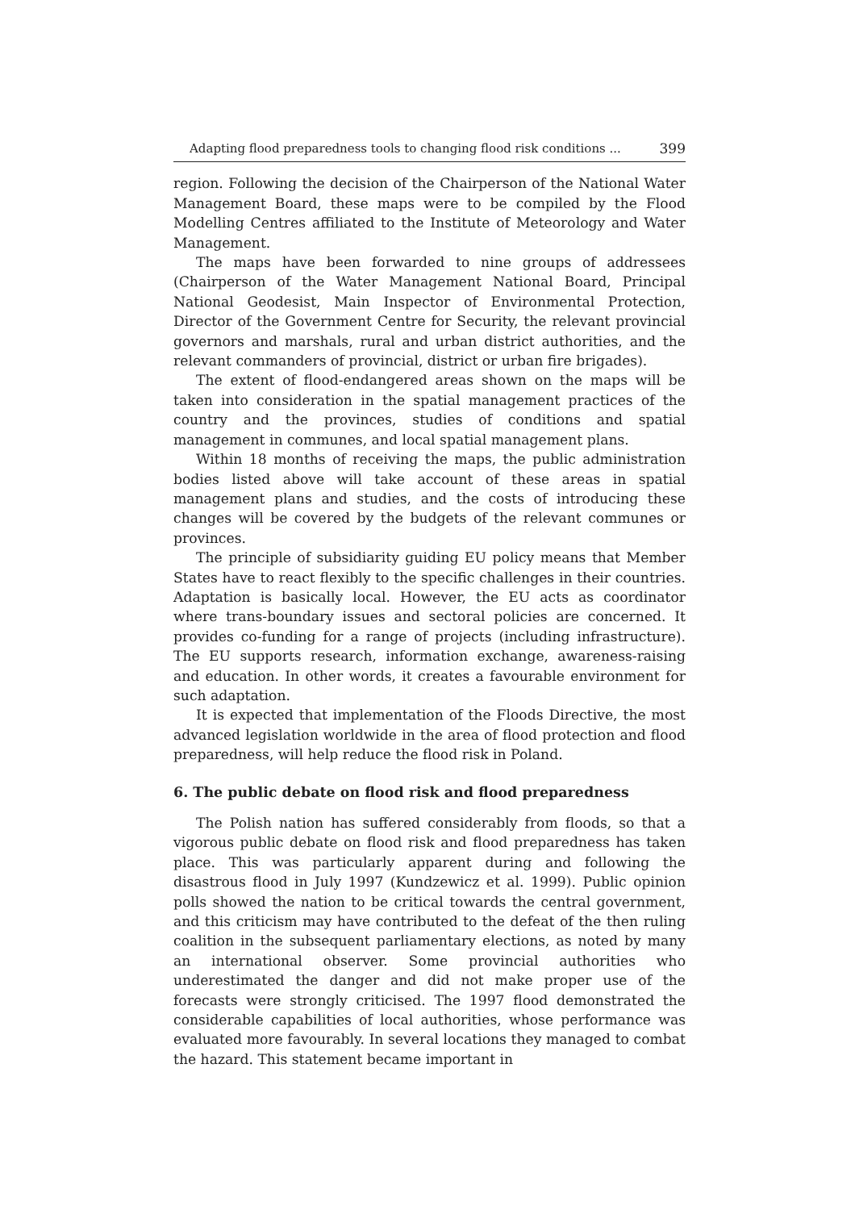Adapting flood preparedness tools to changing flood risk conditions ... 399
region. Following the decision of the Chairperson of the National Water Management Board, these maps were to be compiled by the Flood Modelling Centres affiliated to the Institute of Meteorology and Water Management.
The maps have been forwarded to nine groups of addressees (Chairperson of the Water Management National Board, Principal National Geodesist, Main Inspector of Environmental Protection, Director of the Government Centre for Security, the relevant provincial governors and marshals, rural and urban district authorities, and the relevant commanders of provincial, district or urban fire brigades).
The extent of flood-endangered areas shown on the maps will be taken into consideration in the spatial management practices of the country and the provinces, studies of conditions and spatial management in communes, and local spatial management plans.
Within 18 months of receiving the maps, the public administration bodies listed above will take account of these areas in spatial management plans and studies, and the costs of introducing these changes will be covered by the budgets of the relevant communes or provinces.
The principle of subsidiarity guiding EU policy means that Member States have to react flexibly to the specific challenges in their countries. Adaptation is basically local. However, the EU acts as coordinator where trans-boundary issues and sectoral policies are concerned. It provides co-funding for a range of projects (including infrastructure). The EU supports research, information exchange, awareness-raising and education. In other words, it creates a favourable environment for such adaptation.
It is expected that implementation of the Floods Directive, the most advanced legislation worldwide in the area of flood protection and flood preparedness, will help reduce the flood risk in Poland.
6. The public debate on flood risk and flood preparedness
The Polish nation has suffered considerably from floods, so that a vigorous public debate on flood risk and flood preparedness has taken place. This was particularly apparent during and following the disastrous flood in July 1997 (Kundzewicz et al. 1999). Public opinion polls showed the nation to be critical towards the central government, and this criticism may have contributed to the defeat of the then ruling coalition in the subsequent parliamentary elections, as noted by many an international observer. Some provincial authorities who underestimated the danger and did not make proper use of the forecasts were strongly criticised. The 1997 flood demonstrated the considerable capabilities of local authorities, whose performance was evaluated more favourably. In several locations they managed to combat the hazard. This statement became important in